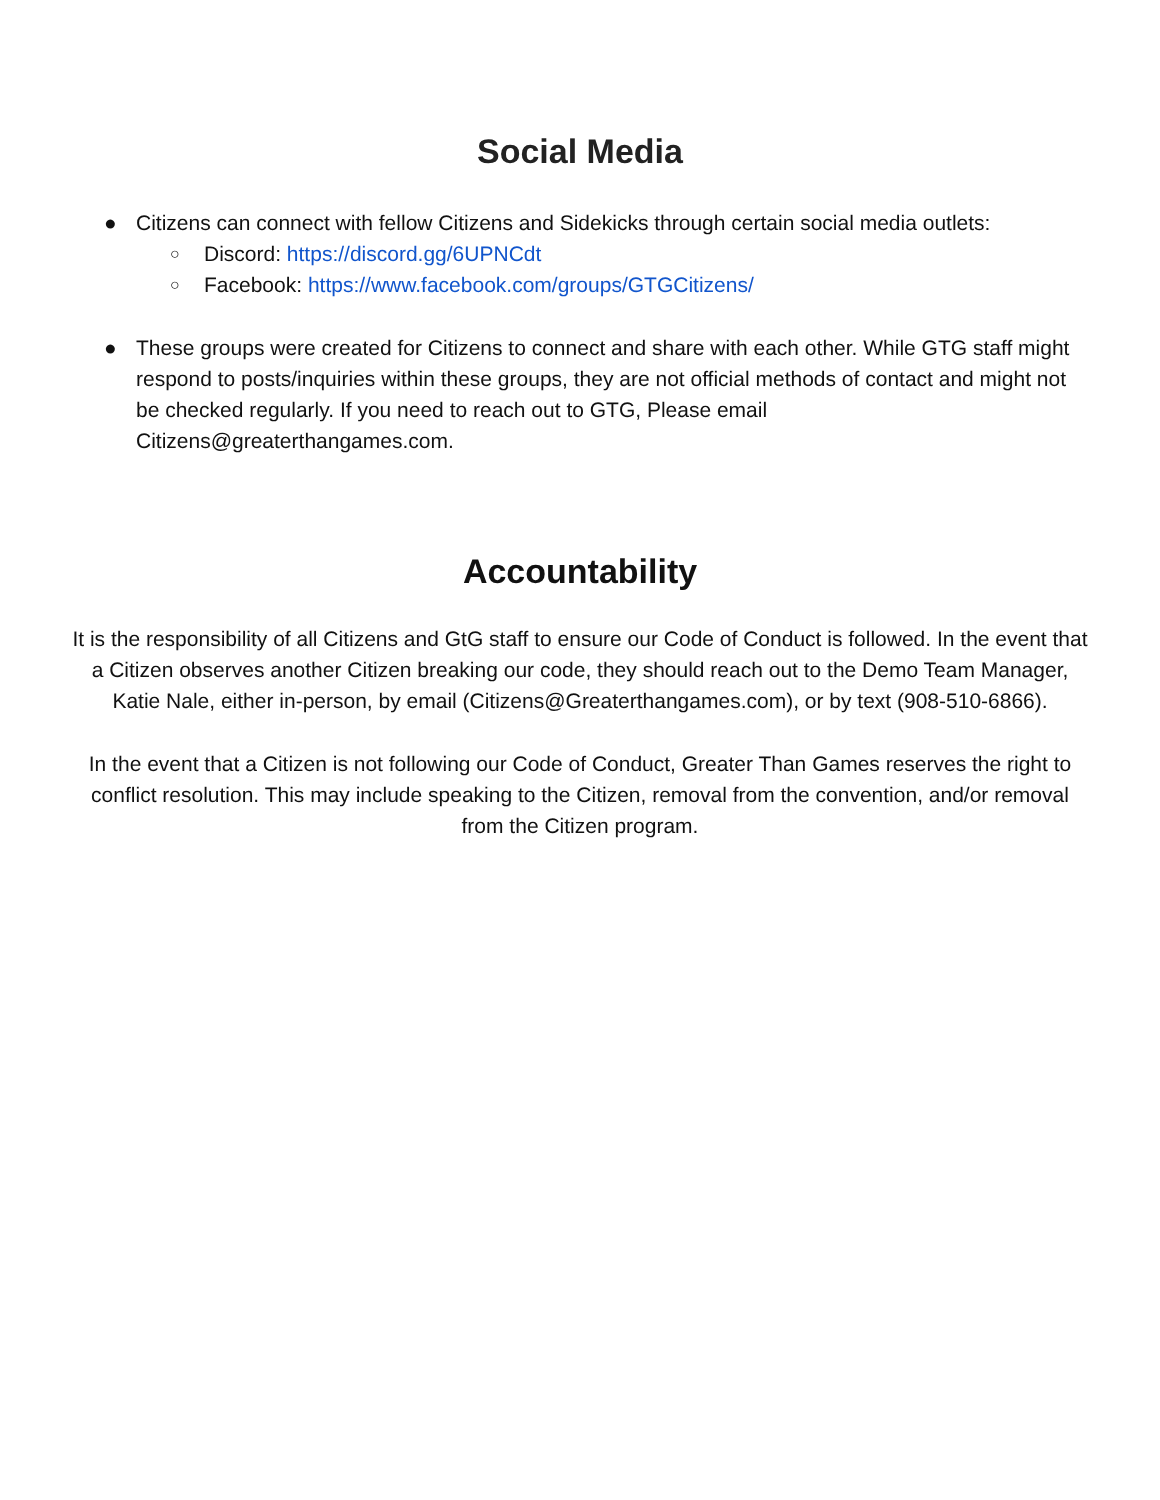Social Media
● Citizens can connect with fellow Citizens and Sidekicks through certain social media outlets:
○ Discord: https://discord.gg/6UPNCdt
○ Facebook: https://www.facebook.com/groups/GTGCitizens/
● These groups were created for Citizens to connect and share with each other. While GTG staff might respond to posts/inquiries within these groups, they are not official methods of contact and might not be checked regularly. If you need to reach out to GTG, Please email Citizens@greaterthangames.com.
Accountability
It is the responsibility of all Citizens and GtG staff to ensure our Code of Conduct is followed. In the event that a Citizen observes another Citizen breaking our code, they should reach out to the Demo Team Manager,
Katie Nale, either in-person, by email (Citizens@Greaterthangames.com), or by text (908-510-6866).
In the event that a Citizen is not following our Code of Conduct, Greater Than Games reserves the right to conflict resolution. This may include speaking to the Citizen, removal from the convention, and/or removal from the Citizen program.